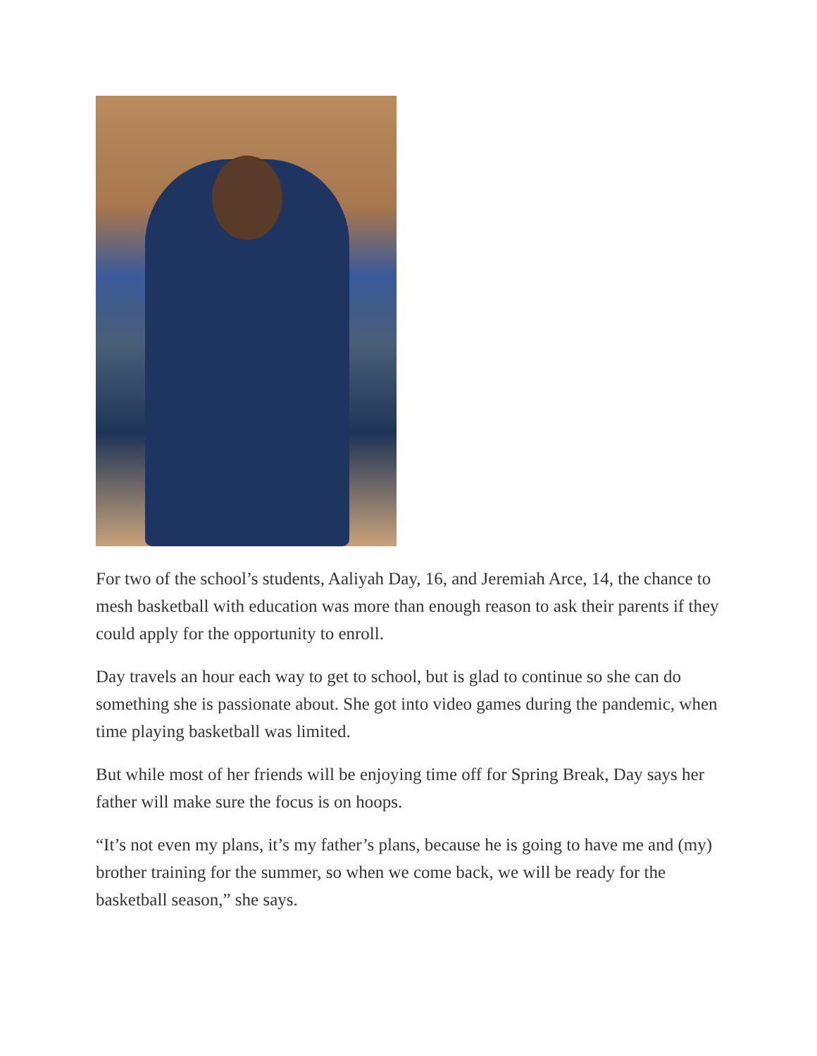For two of the school’s students, Aaliyah Day, 16, and Jeremiah Arce, 14, the chance to mesh basketball with education was more than enough reason to ask their parents if they could apply for the opportunity to enroll.
Day travels an hour each way to get to school, but is glad to continue so she can do something she is passionate about. She got into video games during the pandemic, when time playing basketball was limited.
But while most of her friends will be enjoying time off for Spring Break, Day says her father will make sure the focus is on hoops.
“It’s not even my plans, it’s my father’s plans, because he is going to have me and (my) brother training for the summer, so when we come back, we will be ready for the basketball season,” she says.